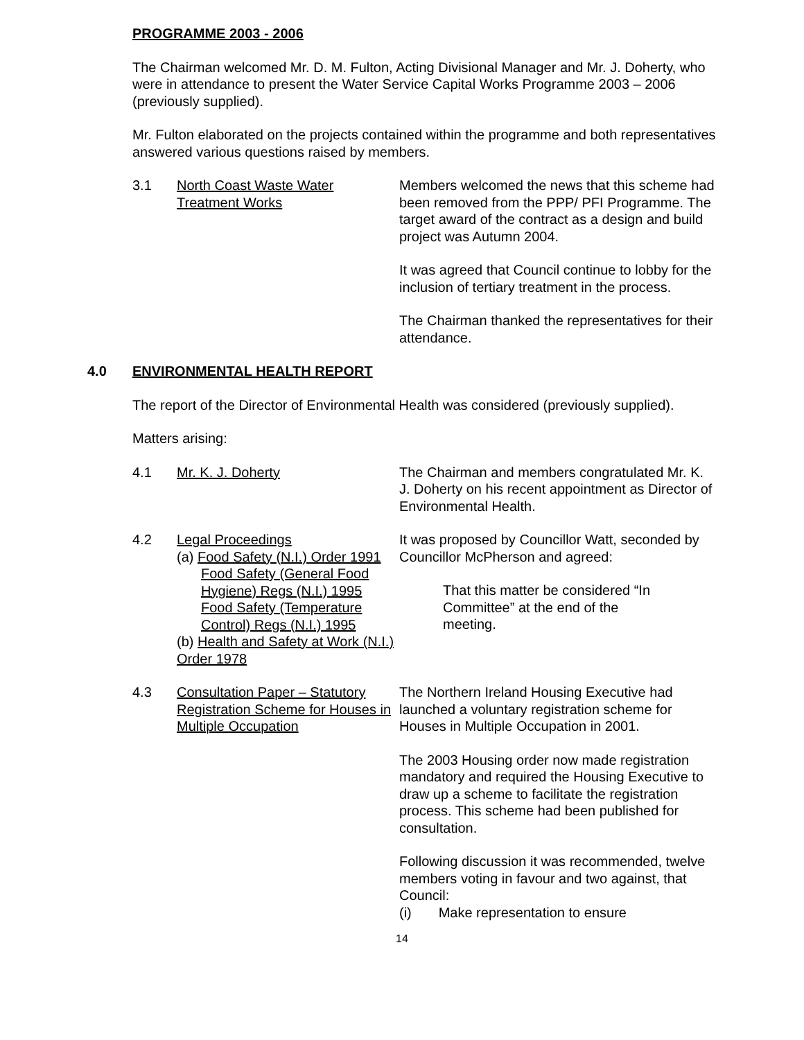PROGRAMME 2003 - 2006
The Chairman welcomed Mr. D. M. Fulton, Acting Divisional Manager and Mr. J. Doherty, who were in attendance to present the Water Service Capital Works Programme 2003 – 2006 (previously supplied).
Mr. Fulton elaborated on the projects contained within the programme and both representatives answered various questions raised by members.
3.1 North Coast Waste Water Treatment Works
Members welcomed the news that this scheme had been removed from the PPP/ PFI Programme. The target award of the contract as a design and build project was Autumn 2004.
It was agreed that Council continue to lobby for the inclusion of tertiary treatment in the process.
The Chairman thanked the representatives for their attendance.
4.0 ENVIRONMENTAL HEALTH REPORT
The report of the Director of Environmental Health was considered (previously supplied).
Matters arising:
4.1 Mr. K. J. Doherty The Chairman and members congratulated Mr. K. J. Doherty on his recent appointment as Director of Environmental Health.
4.2 Legal Proceedings
(a) Food Safety (N.I.) Order 1991
Food Safety (General Food Hygiene) Regs (N.I.) 1995
Food Safety (Temperature Control) Regs (N.I.) 1995
(b) Health and Safety at Work (N.I.) Order 1978
It was proposed by Councillor Watt, seconded by Councillor McPherson and agreed:
That this matter be considered “In Committee” at the end of the meeting.
4.3 Consultation Paper – Statutory Registration Scheme for Houses in Multiple Occupation
The Northern Ireland Housing Executive had launched a voluntary registration scheme for Houses in Multiple Occupation in 2001.
The 2003 Housing order now made registration mandatory and required the Housing Executive to draw up a scheme to facilitate the registration process. This scheme had been published for consultation.
Following discussion it was recommended, twelve members voting in favour and two against, that Council:
(i) Make representation to ensure
14